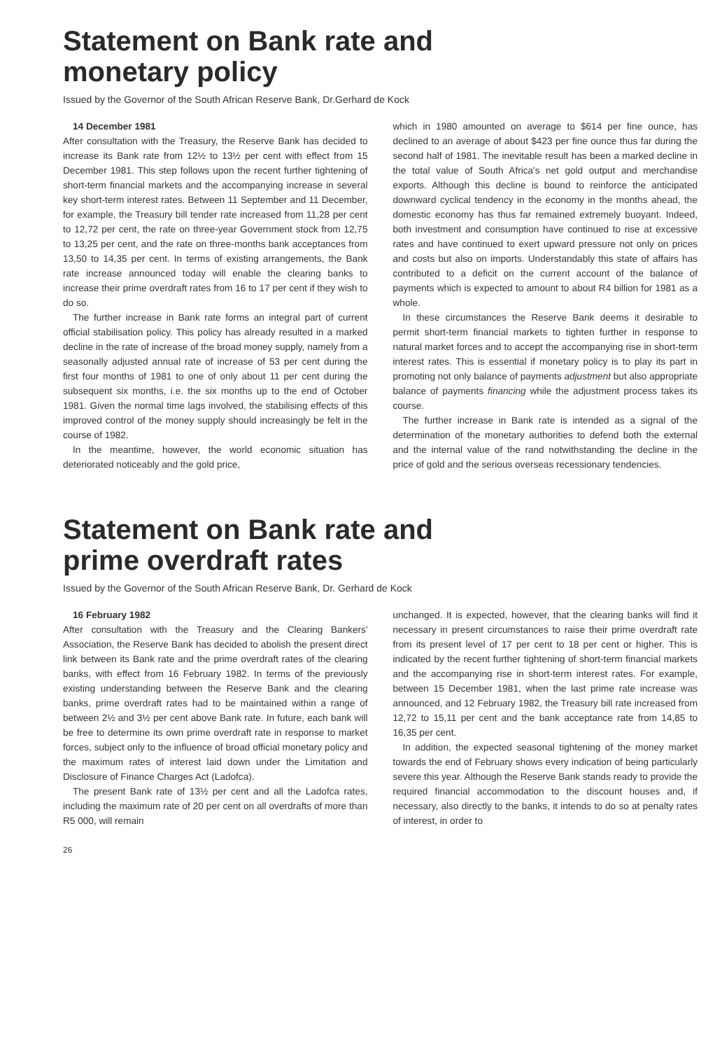Statement on Bank rate and
monetary policy
Issued by the Governor of the South African Reserve Bank, Dr.Gerhard de Kock
14 December 1981
After consultation with the Treasury, the Reserve Bank has decided to increase its Bank rate from 12½ to 13½ per cent with effect from 15 December 1981. This step follows upon the recent further tightening of short-term financial markets and the accompanying increase in several key short-term interest rates. Between 11 September and 11 December, for example, the Treasury bill tender rate increased from 11,28 per cent to 12,72 per cent, the rate on three-year Government stock from 12,75 to 13,25 per cent, and the rate on three-months bank acceptances from 13,50 to 14,35 per cent. In terms of existing arrangements, the Bank rate increase announced today will enable the clearing banks to increase their prime overdraft rates from 16 to 17 per cent if they wish to do so.
The further increase in Bank rate forms an integral part of current official stabilisation policy. This policy has already resulted in a marked decline in the rate of increase of the broad money supply, namely from a seasonally adjusted annual rate of increase of 53 per cent during the first four months of 1981 to one of only about 11 per cent during the subsequent six months, i.e. the six months up to the end of October 1981. Given the normal time lags involved, the stabilising effects of this improved control of the money supply should increasingly be felt in the course of 1982.
In the meantime, however, the world economic situation has deteriorated noticeably and the gold price,
which in 1980 amounted on average to $614 per fine ounce, has declined to an average of about $423 per fine ounce thus far during the second half of 1981. The inevitable result has been a marked decline in the total value of South Africa's net gold output and merchandise exports. Although this decline is bound to reinforce the anticipated downward cyclical tendency in the economy in the months ahead, the domestic economy has thus far remained extremely buoyant. Indeed, both investment and consumption have continued to rise at excessive rates and have continued to exert upward pressure not only on prices and costs but also on imports. Understandably this state of affairs has contributed to a deficit on the current account of the balance of payments which is expected to amount to about R4 billion for 1981 as a whole.
In these circumstances the Reserve Bank deems it desirable to permit short-term financial markets to tighten further in response to natural market forces and to accept the accompanying rise in short-term interest rates. This is essential if monetary policy is to play its part in promoting not only balance of payments adjustment but also appropriate balance of payments financing while the adjustment process takes its course.
The further increase in Bank rate is intended as a signal of the determination of the monetary authorities to defend both the external and the internal value of the rand notwithstanding the decline in the price of gold and the serious overseas recessionary tendencies.
Statement on Bank rate and
prime overdraft rates
Issued by the Governor of the South African Reserve Bank, Dr. Gerhard de Kock
16 February 1982
After consultation with the Treasury and the Clearing Bankers' Association, the Reserve Bank has decided to abolish the present direct link between its Bank rate and the prime overdraft rates of the clearing banks, with effect from 16 February 1982. In terms of the previously existing understanding between the Reserve Bank and the clearing banks, prime overdraft rates had to be maintained within a range of between 2½ and 3½ per cent above Bank rate. In future, each bank will be free to determine its own prime overdraft rate in response to market forces, subject only to the influence of broad official monetary policy and the maximum rates of interest laid down under the Limitation and Disclosure of Finance Charges Act (Ladofca).
The present Bank rate of 13½ per cent and all the Ladofca rates, including the maximum rate of 20 per cent on all overdrafts of more than R5 000, will remain
unchanged. It is expected, however, that the clearing banks will find it necessary in present circumstances to raise their prime overdraft rate from its present level of 17 per cent to 18 per cent or higher. This is indicated by the recent further tightening of short-term financial markets and the accompanying rise in short-term interest rates. For example, between 15 December 1981, when the last prime rate increase was announced, and 12 February 1982, the Treasury bill rate increased from 12,72 to 15,11 per cent and the bank acceptance rate from 14,85 to 16,35 per cent.
In addition, the expected seasonal tightening of the money market towards the end of February shows every indication of being particularly severe this year. Although the Reserve Bank stands ready to provide the required financial accommodation to the discount houses and, if necessary, also directly to the banks, it intends to do so at penalty rates of interest, in order to
26